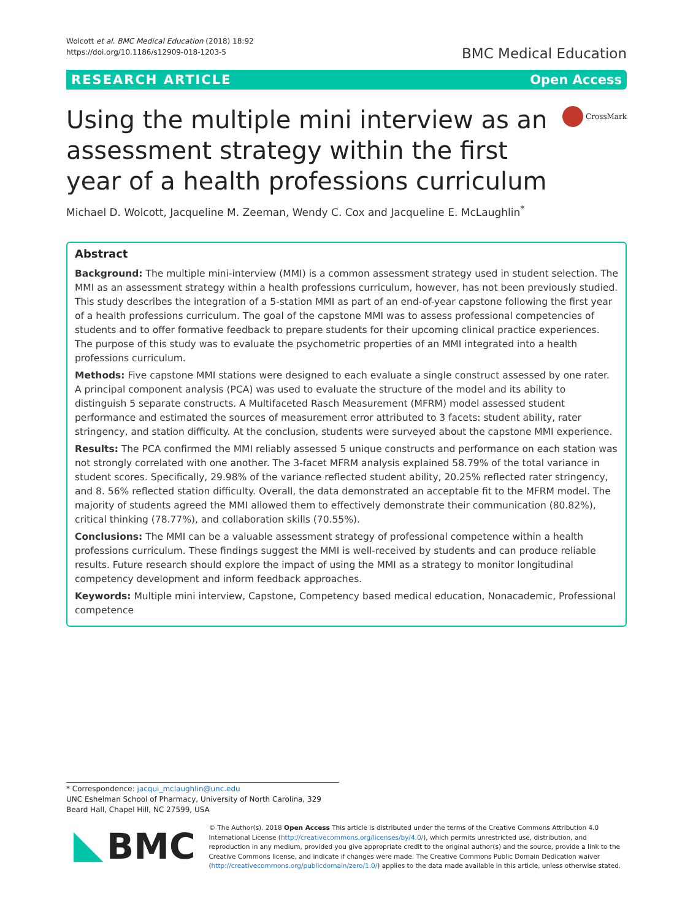Wolcott et al. BMC Medical Education (2018) 18:92
https://doi.org/10.1186/s12909-018-1203-5
BMC Medical Education
RESEARCH ARTICLE Open Access
Using the multiple mini interview as an assessment strategy within the first year of a health professions curriculum
CrossMark
Michael D. Wolcott, Jacqueline M. Zeeman, Wendy C. Cox and Jacqueline E. McLaughlin<sup>*</sup>
Abstract
Background: The multiple mini-interview (MMI) is a common assessment strategy used in student selection. The MMI as an assessment strategy within a health professions curriculum, however, has not been previously studied. This study describes the integration of a 5-station MMI as part of an end-of-year capstone following the first year of a health professions curriculum. The goal of the capstone MMI was to assess professional competencies of students and to offer formative feedback to prepare students for their upcoming clinical practice experiences. The purpose of this study was to evaluate the psychometric properties of an MMI integrated into a health professions curriculum.
Methods: Five capstone MMI stations were designed to each evaluate a single construct assessed by one rater. A principal component analysis (PCA) was used to evaluate the structure of the model and its ability to distinguish 5 separate constructs. A Multifaceted Rasch Measurement (MFRM) model assessed student performance and estimated the sources of measurement error attributed to 3 facets: student ability, rater stringency, and station difficulty. At the conclusion, students were surveyed about the capstone MMI experience.
Results: The PCA confirmed the MMI reliably assessed 5 unique constructs and performance on each station was not strongly correlated with one another. The 3-facet MFRM analysis explained 58.79% of the total variance in student scores. Specifically, 29.98% of the variance reflected student ability, 20.25% reflected rater stringency, and 8. 56% reflected station difficulty. Overall, the data demonstrated an acceptable fit to the MFRM model. The majority of students agreed the MMI allowed them to effectively demonstrate their communication (80.82%), critical thinking (78.77%), and collaboration skills (70.55%).
Conclusions: The MMI can be a valuable assessment strategy of professional competence within a health professions curriculum. These findings suggest the MMI is well-received by students and can produce reliable results. Future research should explore the impact of using the MMI as a strategy to monitor longitudinal competency development and inform feedback approaches.
Keywords: Multiple mini interview, Capstone, Competency based medical education, Nonacademic, Professional competence
* Correspondence: jacqui_mclaughlin@unc.edu
UNC Eshelman School of Pharmacy, University of North Carolina, 329 Beard Hall, Chapel Hill, NC 27599, USA
BMC
© The Author(s). 2018 Open Access This article is distributed under the terms of the Creative Commons Attribution 4.0 International License (http://creativecommons.org/licenses/by/4.0/), which permits unrestricted use, distribution, and reproduction in any medium, provided you give appropriate credit to the original author(s) and the source, provide a link to the Creative Commons license, and indicate if changes were made. The Creative Commons Public Domain Dedication waiver (http://creativecommons.org/publicdomain/zero/1.0/) applies to the data made available in this article, unless otherwise stated.